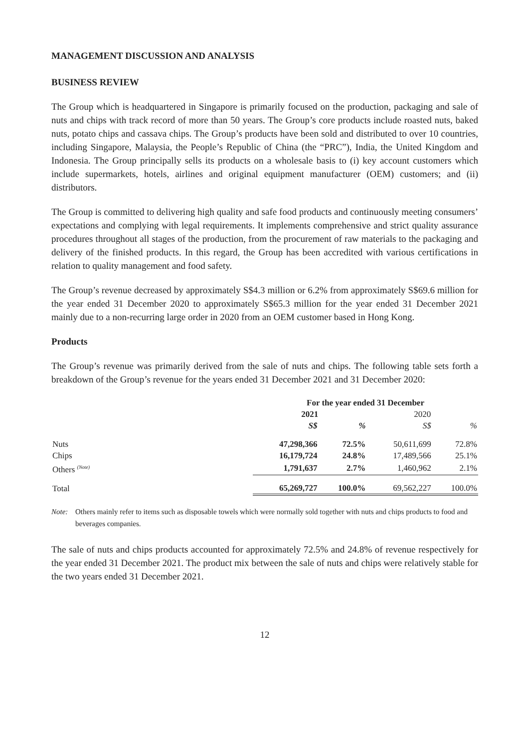MANAGEMENT DISCUSSION AND ANALYSIS
BUSINESS REVIEW
The Group which is headquartered in Singapore is primarily focused on the production, packaging and sale of nuts and chips with track record of more than 50 years. The Group’s core products include roasted nuts, baked nuts, potato chips and cassava chips. The Group’s products have been sold and distributed to over 10 countries, including Singapore, Malaysia, the People’s Republic of China (the “PRC”), India, the United Kingdom and Indonesia. The Group principally sells its products on a wholesale basis to (i) key account customers which include supermarkets, hotels, airlines and original equipment manufacturer (OEM) customers; and (ii) distributors.
The Group is committed to delivering high quality and safe food products and continuously meeting consumers’ expectations and complying with legal requirements. It implements comprehensive and strict quality assurance procedures throughout all stages of the production, from the procurement of raw materials to the packaging and delivery of the finished products. In this regard, the Group has been accredited with various certifications in relation to quality management and food safety.
The Group’s revenue decreased by approximately S$4.3 million or 6.2% from approximately S$69.6 million for the year ended 31 December 2020 to approximately S$65.3 million for the year ended 31 December 2021 mainly due to a non-recurring large order in 2020 from an OEM customer based in Hong Kong.
Products
The Group’s revenue was primarily derived from the sale of nuts and chips. The following table sets forth a breakdown of the Group’s revenue for the years ended 31 December 2021 and 31 December 2020:
| | For the year ended 31 December | | | |
| --- | --- | --- | --- | --- |
| | 2021 | | 2020 | |
| | S$ | % | S$ | % |
| Nuts | 47,298,366 | 72.5% | 50,611,699 | 72.8% |
| Chips | 16,179,724 | 24.8% | 17,489,566 | 25.1% |
| Others <sup>(Note)</sup> | 1,791,637 | 2.7% | 1,460,962 | 2.1% |
| Total | 65,269,727 | 100.0% | 69,562,227 | 100.0% |
Note: Others mainly refer to items such as disposable towels which were normally sold together with nuts and chips products to food and beverages companies.
The sale of nuts and chips products accounted for approximately 72.5% and 24.8% of revenue respectively for the year ended 31 December 2021. The product mix between the sale of nuts and chips were relatively stable for the two years ended 31 December 2021.
12